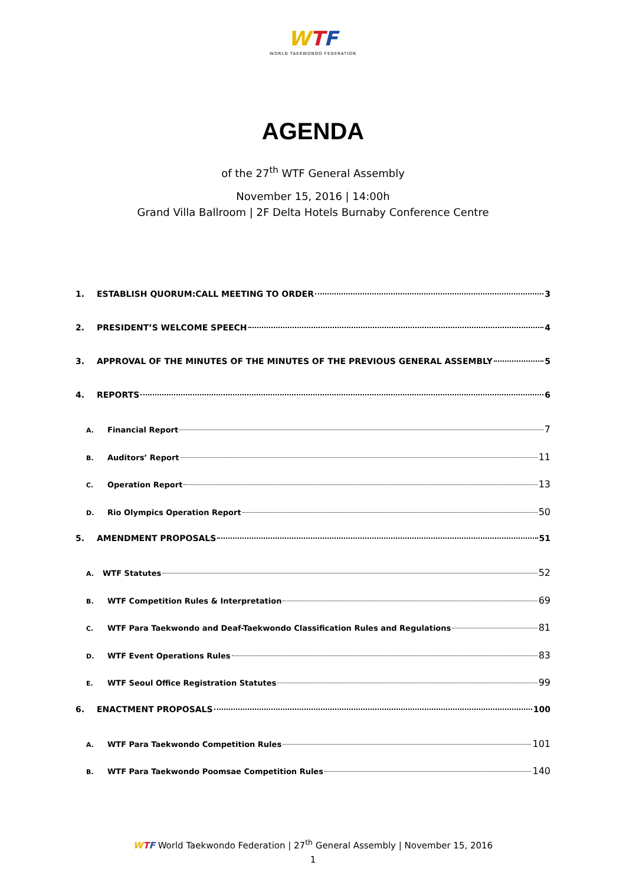WTF
WORLD TAEKWONDO FEDERATION
AGENDA
of the 27<sup>th</sup> WTF General Assembly
November 15, 2016 | 14:00h
Grand Villa Ballroom | 2F Delta Hotels Burnaby Conference Centre
1. ESTABLISH QUORUM:CALL MEETING TO ORDER 3
2. PRESIDENT’S WELCOME SPEECH 4
3. APPROVAL OF THE MINUTES OF THE MINUTES OF THE PREVIOUS GENERAL ASSEMBLY 5
4. REPORTS 6
A. Financial Report 7
B. Auditors’ Report 11
C. Operation Report 13
D. Rio Olympics Operation Report 50
5. AMENDMENT PROPOSALS 51
A. WTF Statutes 52
B. WTF Competition Rules & Interpretation 69
C. WTF Para Taekwondo and Deaf-Taekwondo Classification Rules and Regulations 81
D. WTF Event Operations Rules 83
E. WTF Seoul Office Registration Statutes 99
6. ENACTMENT PROPOSALS 100
A. WTF Para Taekwondo Competition Rules 101
B. WTF Para Taekwondo Poomsae Competition Rules 140
WTF World Taekwondo Federation | 27<sup>th</sup> General Assembly | November 15, 2016
1